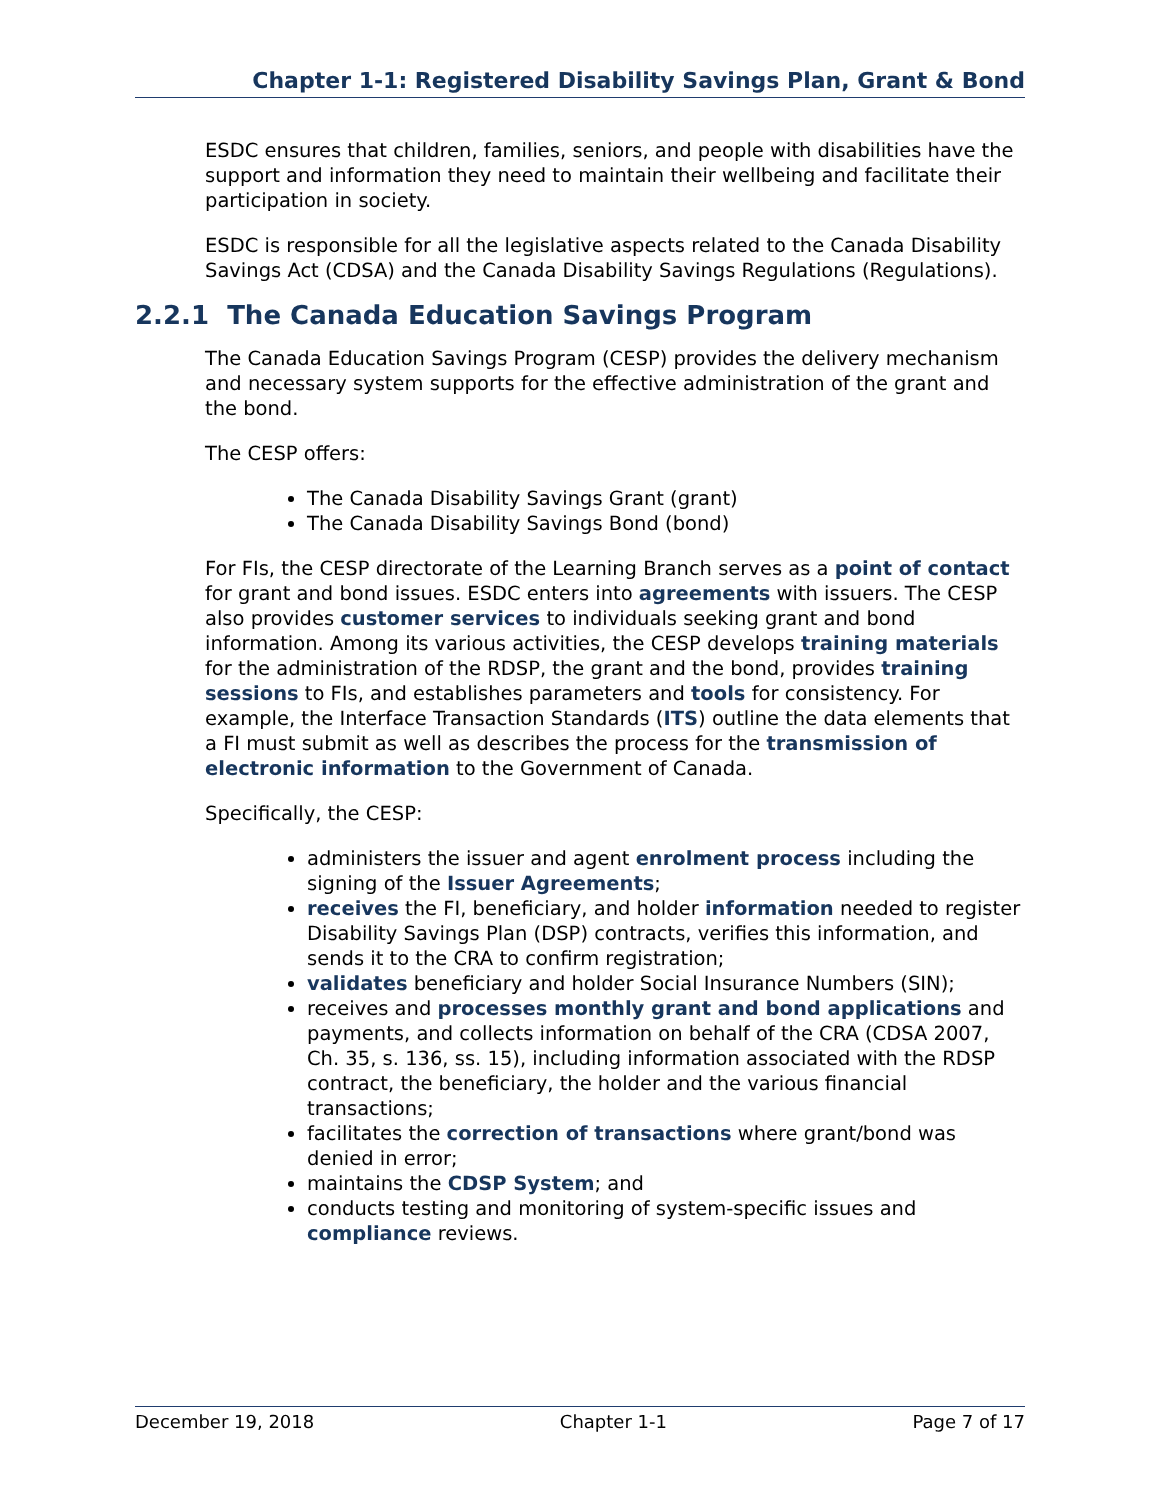Chapter 1-1: Registered Disability Savings Plan, Grant & Bond
ESDC ensures that children, families, seniors, and people with disabilities have the support and information they need to maintain their wellbeing and facilitate their participation in society.
ESDC is responsible for all the legislative aspects related to the Canada Disability Savings Act (CDSA) and the Canada Disability Savings Regulations (Regulations).
2.2.1 The Canada Education Savings Program
The Canada Education Savings Program (CESP) provides the delivery mechanism and necessary system supports for the effective administration of the grant and the bond.
The CESP offers:
The Canada Disability Savings Grant (grant)
The Canada Disability Savings Bond (bond)
For FIs, the CESP directorate of the Learning Branch serves as a point of contact for grant and bond issues. ESDC enters into agreements with issuers. The CESP also provides customer services to individuals seeking grant and bond information. Among its various activities, the CESP develops training materials for the administration of the RDSP, the grant and the bond, provides training sessions to FIs, and establishes parameters and tools for consistency. For example, the Interface Transaction Standards (ITS) outline the data elements that a FI must submit as well as describes the process for the transmission of electronic information to the Government of Canada.
Specifically, the CESP:
administers the issuer and agent enrolment process including the signing of the Issuer Agreements;
receives the FI, beneficiary, and holder information needed to register Disability Savings Plan (DSP) contracts, verifies this information, and sends it to the CRA to confirm registration;
validates beneficiary and holder Social Insurance Numbers (SIN);
receives and processes monthly grant and bond applications and payments, and collects information on behalf of the CRA (CDSA 2007, Ch. 35, s. 136, ss. 15), including information associated with the RDSP contract, the beneficiary, the holder and the various financial transactions;
facilitates the correction of transactions where grant/bond was denied in error;
maintains the CDSP System; and
conducts testing and monitoring of system-specific issues and compliance reviews.
December 19, 2018 Chapter 1-1 Page 7 of 17